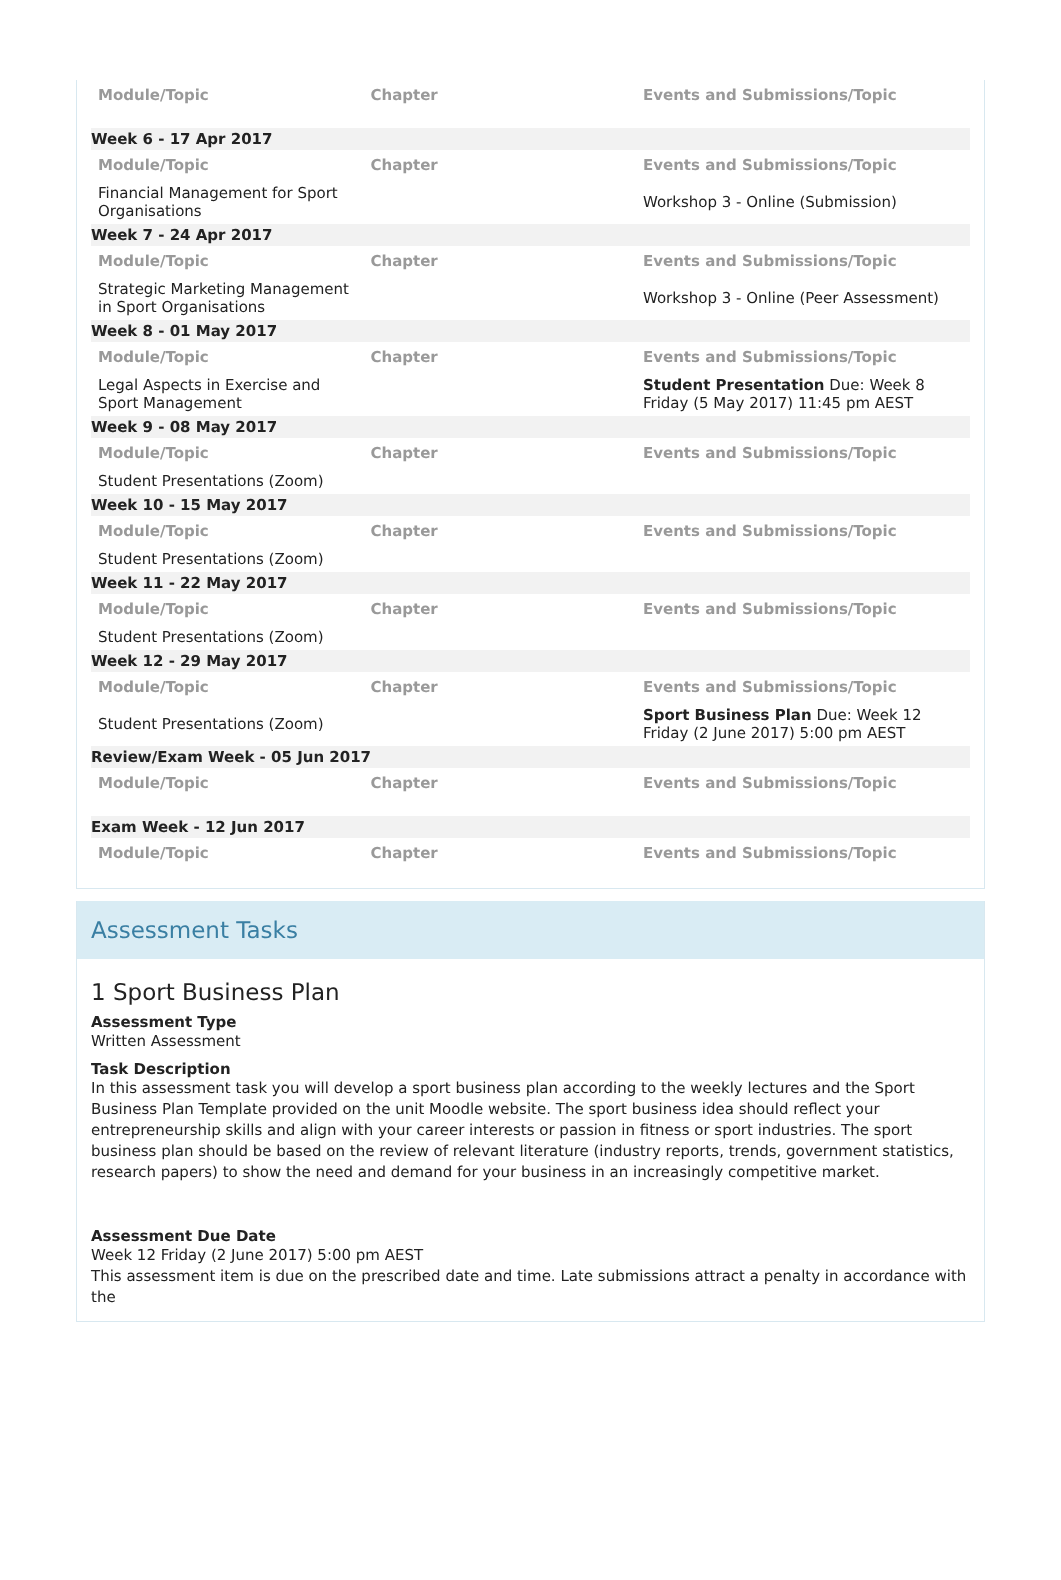| Module/Topic | Chapter | Events and Submissions/Topic |
| --- | --- | --- |
| Week 6 - 17 Apr 2017 | | |
| Module/Topic | Chapter | Events and Submissions/Topic |
| Financial Management for Sport Organisations | | Workshop 3 - Online (Submission) |
| Week 7 - 24 Apr 2017 | | |
| Module/Topic | Chapter | Events and Submissions/Topic |
| Strategic Marketing Management in Sport Organisations | | Workshop 3 - Online (Peer Assessment) |
| Week 8 - 01 May 2017 | | |
| Module/Topic | Chapter | Events and Submissions/Topic |
| Legal Aspects in Exercise and Sport Management | | Student Presentation Due: Week 8 Friday (5 May 2017) 11:45 pm AEST |
| Week 9 - 08 May 2017 | | |
| Module/Topic | Chapter | Events and Submissions/Topic |
| Student Presentations (Zoom) | | |
| Week 10 - 15 May 2017 | | |
| Module/Topic | Chapter | Events and Submissions/Topic |
| Student Presentations (Zoom) | | |
| Week 11 - 22 May 2017 | | |
| Module/Topic | Chapter | Events and Submissions/Topic |
| Student Presentations (Zoom) | | |
| Week 12 - 29 May 2017 | | |
| Module/Topic | Chapter | Events and Submissions/Topic |
| Student Presentations (Zoom) | | Sport Business Plan Due: Week 12 Friday (2 June 2017) 5:00 pm AEST |
| Review/Exam Week - 05 Jun 2017 | | |
| Module/Topic | Chapter | Events and Submissions/Topic |
| Exam Week - 12 Jun 2017 | | |
| Module/Topic | Chapter | Events and Submissions/Topic |
Assessment Tasks
1 Sport Business Plan
Assessment Type
Written Assessment
Task Description
In this assessment task you will develop a sport business plan according to the weekly lectures and the Sport Business Plan Template provided on the unit Moodle website. The sport business idea should reflect your entrepreneurship skills and align with your career interests or passion in fitness or sport industries. The sport business plan should be based on the review of relevant literature (industry reports, trends, government statistics, research papers) to show the need and demand for your business in an increasingly competitive market.
Assessment Due Date
Week 12 Friday (2 June 2017) 5:00 pm AEST
This assessment item is due on the prescribed date and time. Late submissions attract a penalty in accordance with the